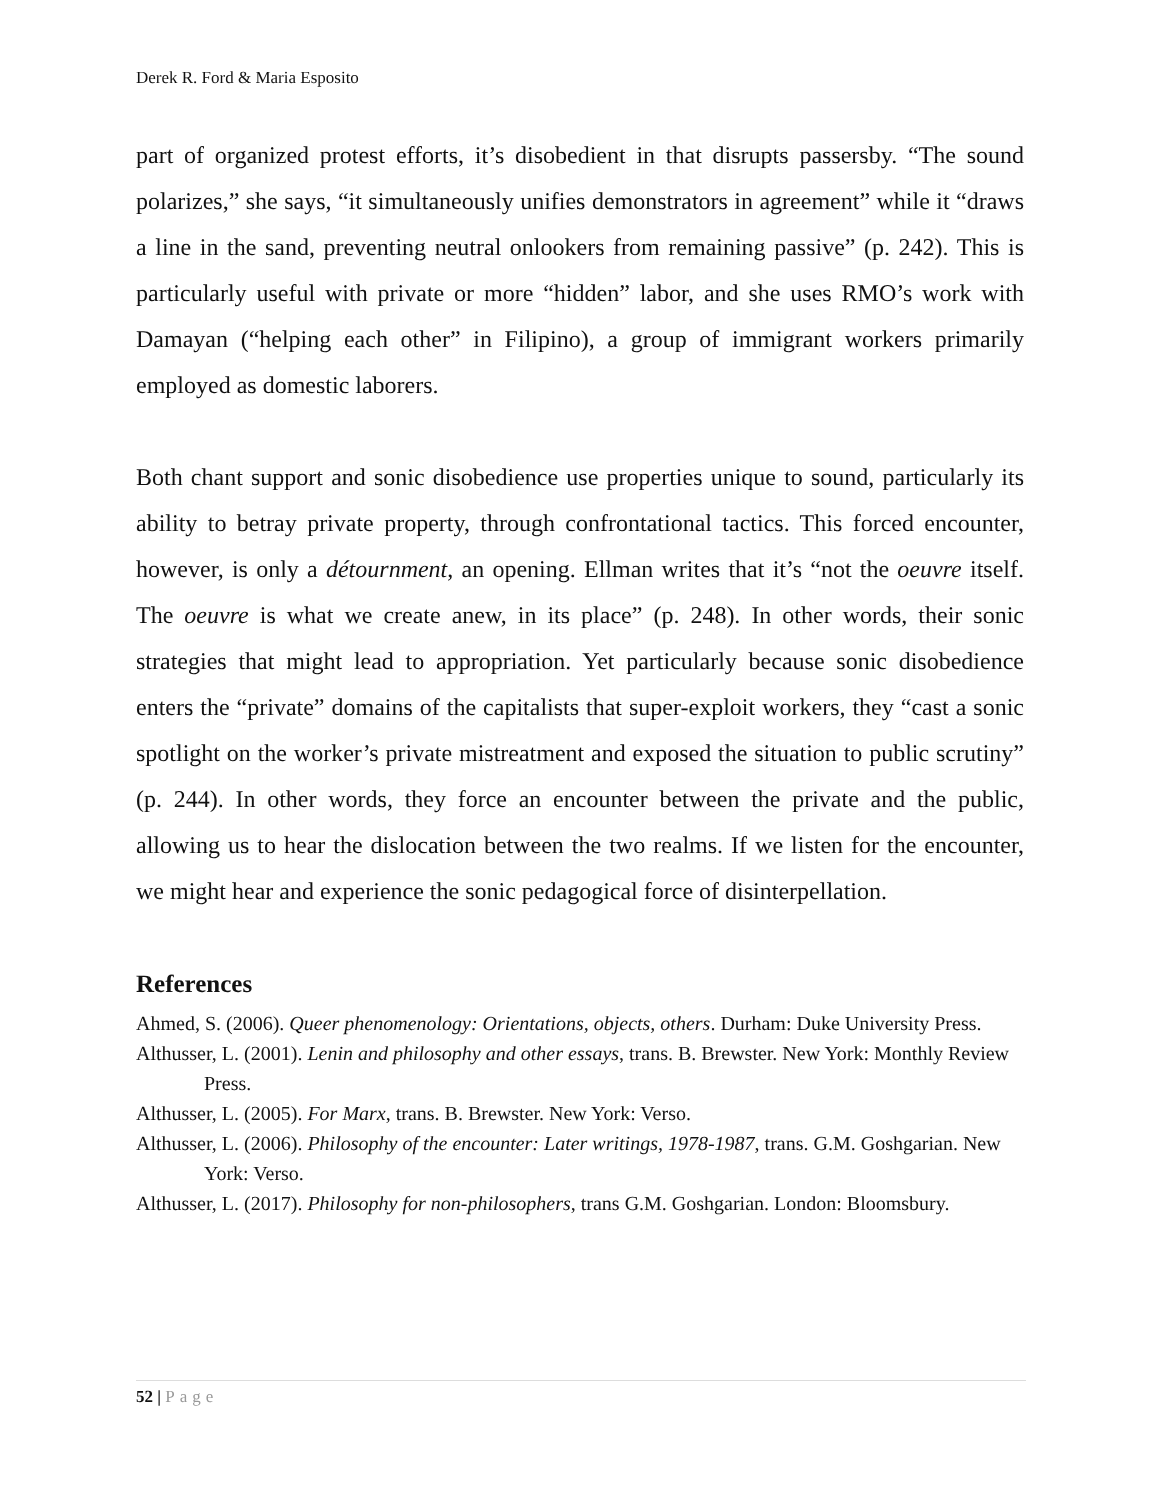Derek R. Ford & Maria Esposito
part of organized protest efforts, it’s disobedient in that disrupts passersby. “The sound polarizes,” she says, “it simultaneously unifies demonstrators in agreement” while it “draws a line in the sand, preventing neutral onlookers from remaining passive” (p. 242). This is particularly useful with private or more “hidden” labor, and she uses RMO’s work with Damayan (“helping each other” in Filipino), a group of immigrant workers primarily employed as domestic laborers.
Both chant support and sonic disobedience use properties unique to sound, particularly its ability to betray private property, through confrontational tactics. This forced encounter, however, is only a détournment, an opening. Ellman writes that it’s “not the oeuvre itself. The oeuvre is what we create anew, in its place” (p. 248). In other words, their sonic strategies that might lead to appropriation. Yet particularly because sonic disobedience enters the “private” domains of the capitalists that super-exploit workers, they “cast a sonic spotlight on the worker’s private mistreatment and exposed the situation to public scrutiny” (p. 244). In other words, they force an encounter between the private and the public, allowing us to hear the dislocation between the two realms. If we listen for the encounter, we might hear and experience the sonic pedagogical force of disinterpellation.
References
Ahmed, S. (2006). Queer phenomenology: Orientations, objects, others. Durham: Duke University Press.
Althusser, L. (2001). Lenin and philosophy and other essays, trans. B. Brewster. New York: Monthly Review Press.
Althusser, L. (2005). For Marx, trans. B. Brewster. New York: Verso.
Althusser, L. (2006). Philosophy of the encounter: Later writings, 1978-1987, trans. G.M. Goshgarian. New York: Verso.
Althusser, L. (2017). Philosophy for non-philosophers, trans G.M. Goshgarian. London: Bloomsbury.
52 | Page